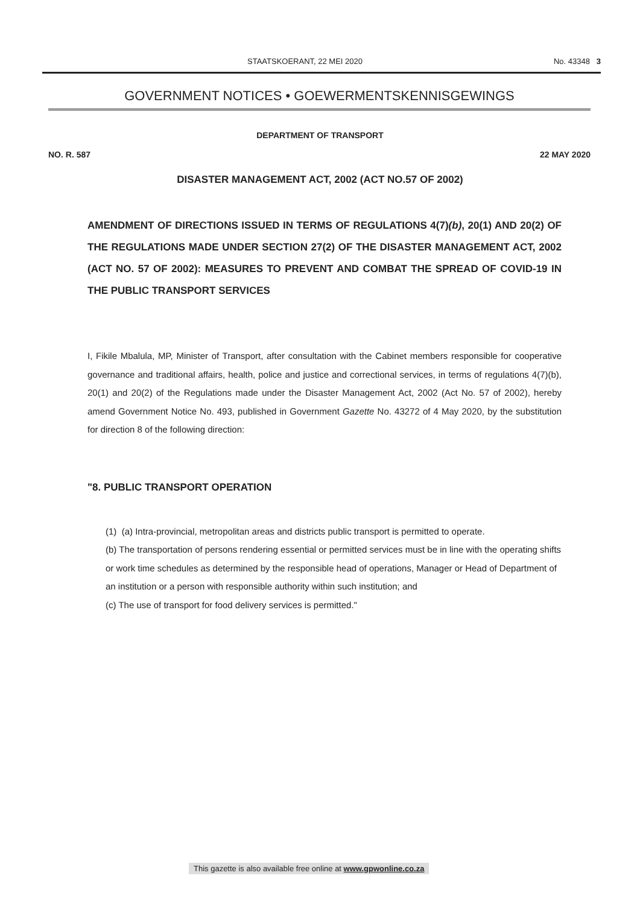STAATSKOERANT, 22 MEI 2020 No. 43348 3
GOVERNMENT NOTICES • GOEWERMENTSKENNISGEWINGS
DEPARTMENT OF TRANSPORT
NO. R. 587 22 MAY 2020
DISASTER MANAGEMENT ACT, 2002 (ACT NO.57 OF 2002)
AMENDMENT OF DIRECTIONS ISSUED IN TERMS OF REGULATIONS 4(7)(b), 20(1) AND 20(2) OF THE REGULATIONS MADE UNDER SECTION 27(2) OF THE DISASTER MANAGEMENT ACT, 2002 (ACT NO. 57 OF 2002): MEASURES TO PREVENT AND COMBAT THE SPREAD OF COVID-19 IN THE PUBLIC TRANSPORT SERVICES
I, Fikile Mbalula, MP, Minister of Transport, after consultation with the Cabinet members responsible for cooperative governance and traditional affairs, health, police and justice and correctional services, in terms of regulations 4(7)(b), 20(1) and 20(2) of the Regulations made under the Disaster Management Act, 2002 (Act No. 57 of 2002), hereby amend Government Notice No. 493, published in Government Gazette No. 43272 of 4 May 2020, by the substitution for direction 8 of the following direction:
"8. PUBLIC TRANSPORT OPERATION
(1) (a) Intra-provincial, metropolitan areas and districts public transport is permitted to operate.
(b) The transportation of persons rendering essential or permitted services must be in line with the operating shifts or work time schedules as determined by the responsible head of operations, Manager or Head of Department of an institution or a person with responsible authority within such institution; and
(c) The use of transport for food delivery services is permitted."
This gazette is also available free online at www.gpwonline.co.za